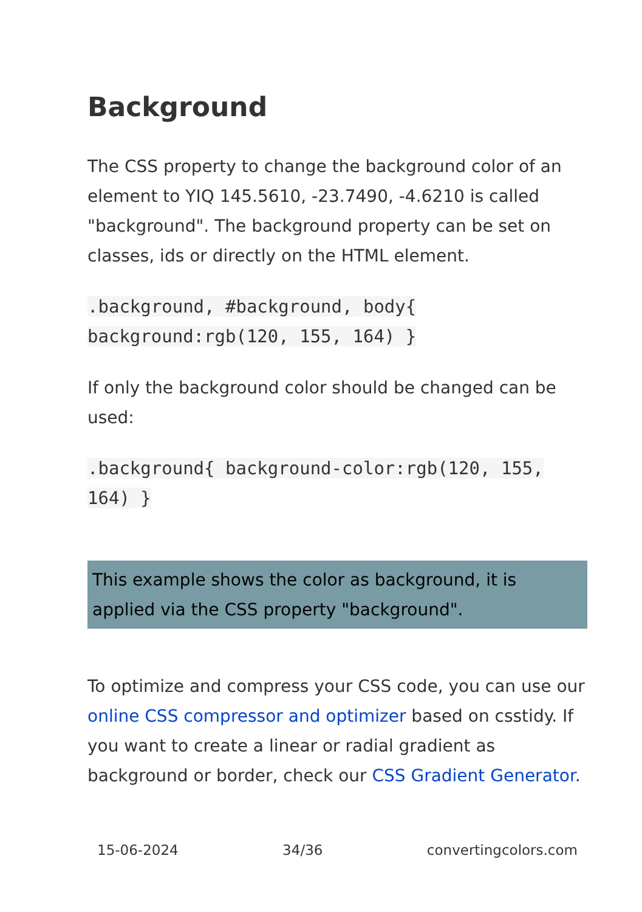Background
The CSS property to change the background color of an element to YIQ 145.5610, -23.7490, -4.6210 is called "background". The background property can be set on classes, ids or directly on the HTML element.
.background, #background, body{ background:rgb(120, 155, 164) }
If only the background color should be changed can be used:
.background{ background-color:rgb(120, 155, 164) }
This example shows the color as background, it is applied via the CSS property "background".
To optimize and compress your CSS code, you can use our online CSS compressor and optimizer based on csstidy. If you want to create a linear or radial gradient as background or border, check our CSS Gradient Generator.
15-06-2024 34/36 convertingcolors.com